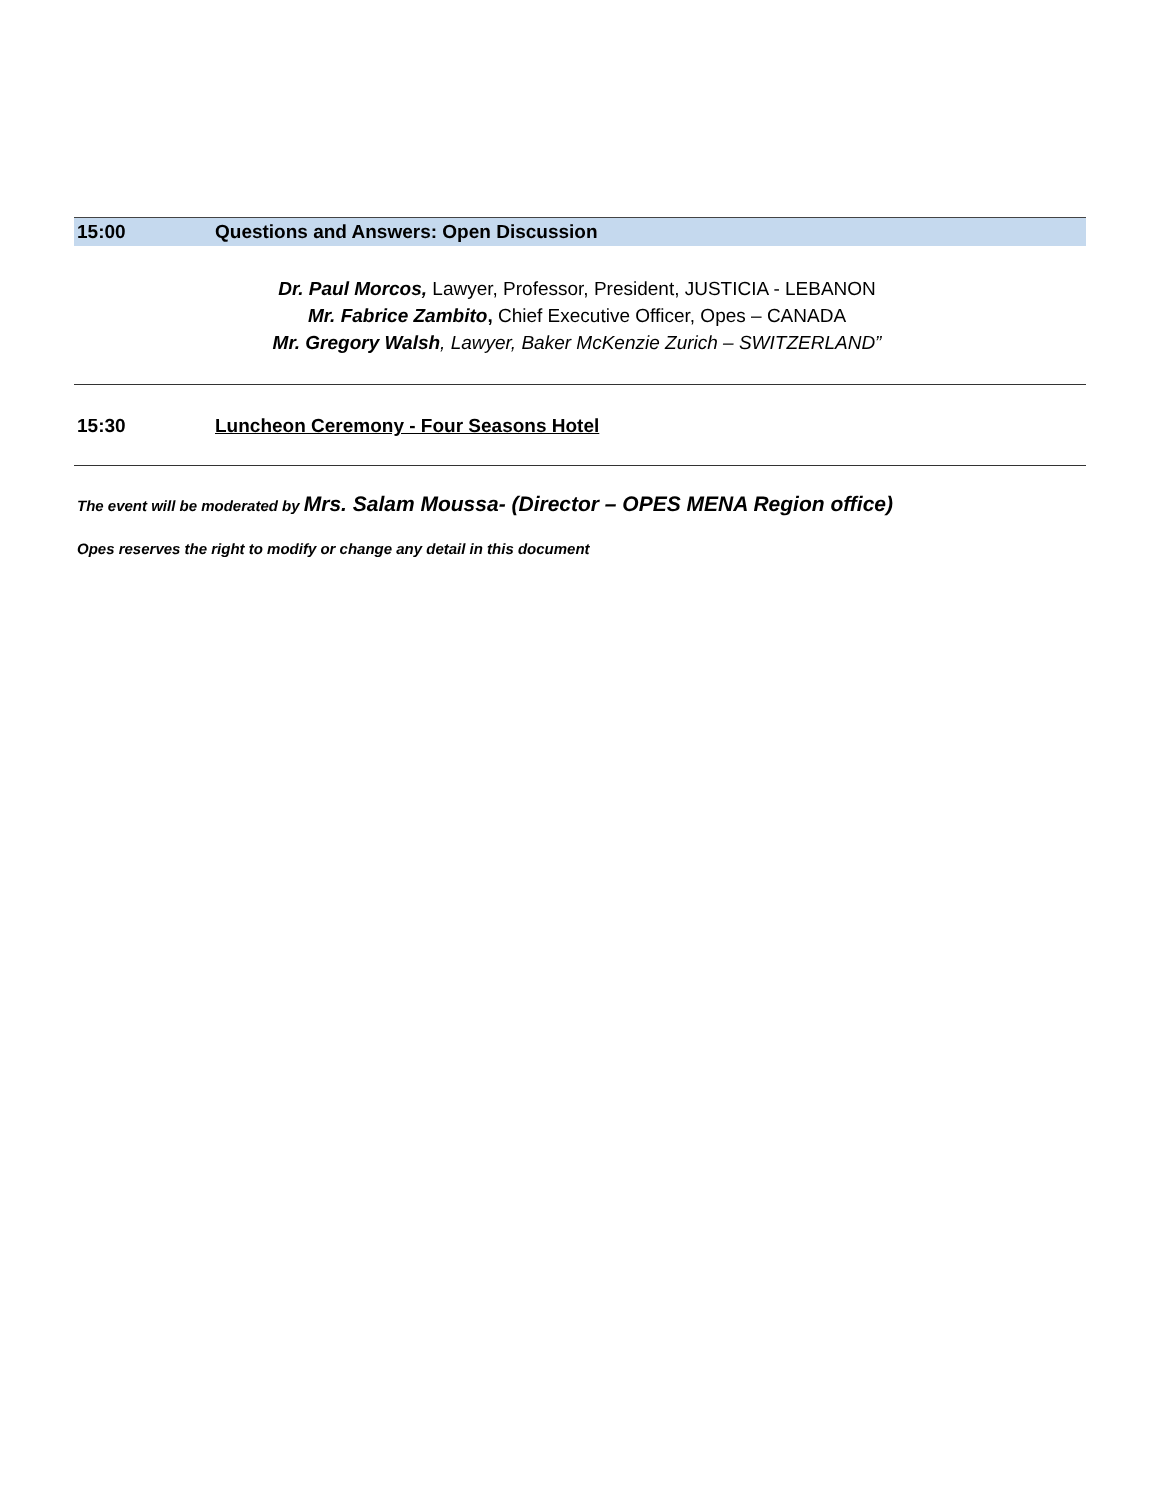15:00
Questions and Answers: Open Discussion
Dr. Paul Morcos, Lawyer, Professor, President, JUSTICIA - LEBANON
Mr. Fabrice Zambito, Chief Executive Officer, Opes – CANADA
Mr. Gregory Walsh, Lawyer, Baker McKenzie Zurich – SWITZERLAND”
15:30 Luncheon Ceremony - Four Seasons Hotel
The event will be moderated by Mrs. Salam Moussa- (Director – OPES MENA Region office)
Opes reserves the right to modify or change any detail in this document